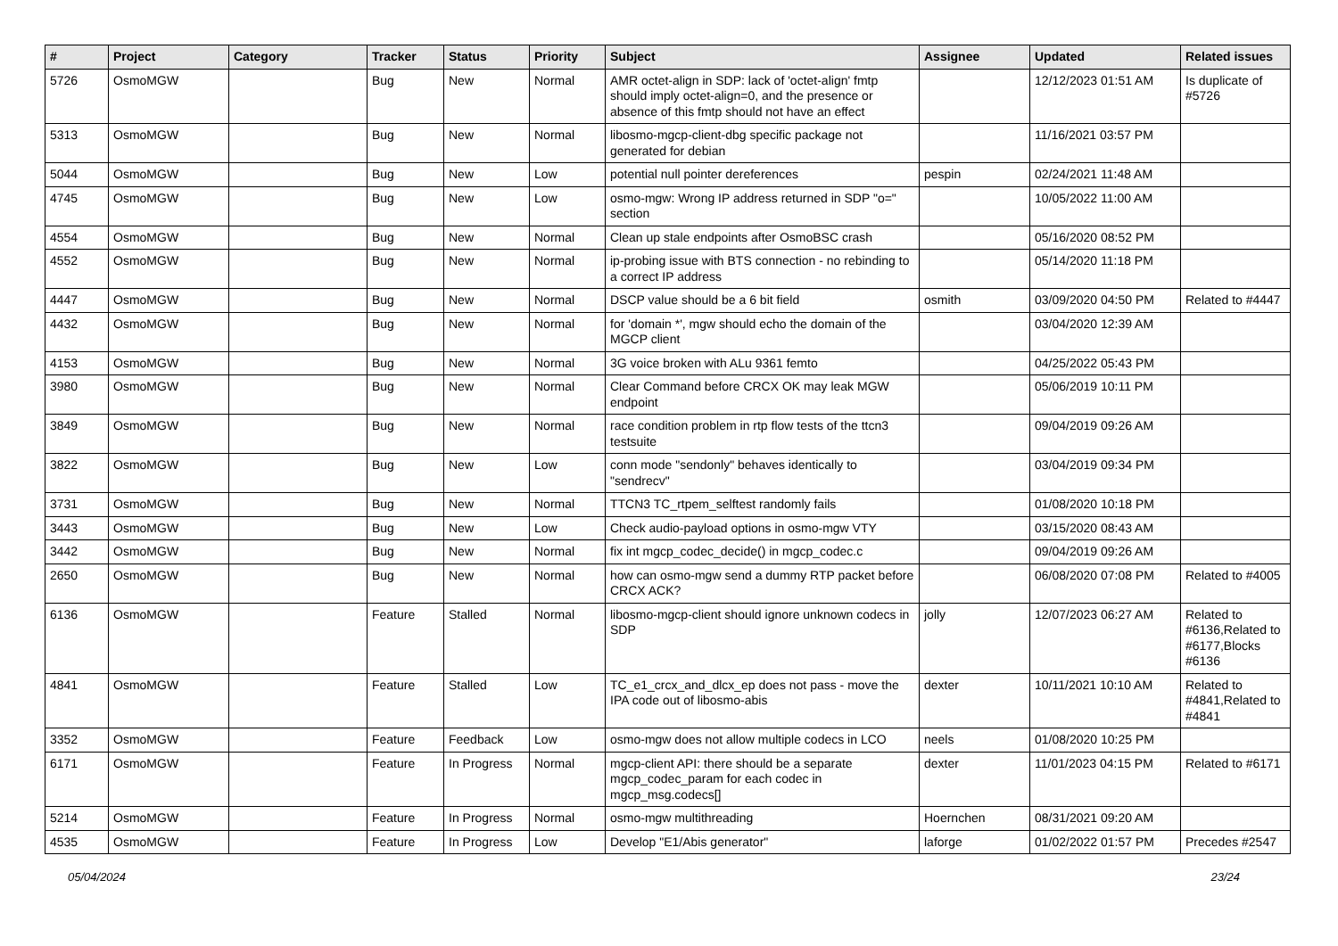| # | Project | Category | Tracker | Status | Priority | Subject | Assignee | Updated | Related issues |
| --- | --- | --- | --- | --- | --- | --- | --- | --- | --- |
| 5726 | OsmoMGW | | Bug | New | Normal | AMR octet-align in SDP: lack of 'octet-align' fmtp should imply octet-align=0, and the presence or absence of this fmtp should not have an effect | | 12/12/2023 01:51 AM | Is duplicate of #5726 |
| 5313 | OsmoMGW | | Bug | New | Normal | libosmo-mgcp-client-dbg specific package not generated for debian | | 11/16/2021 03:57 PM | |
| 5044 | OsmoMGW | | Bug | New | Low | potential null pointer dereferences | pespin | 02/24/2021 11:48 AM | |
| 4745 | OsmoMGW | | Bug | New | Low | osmo-mgw: Wrong IP address returned in SDP "o=" section | | 10/05/2022 11:00 AM | |
| 4554 | OsmoMGW | | Bug | New | Normal | Clean up stale endpoints after OsmoBSC crash | | 05/16/2020 08:52 PM | |
| 4552 | OsmoMGW | | Bug | New | Normal | ip-probing issue with BTS connection - no rebinding to a correct IP address | | 05/14/2020 11:18 PM | |
| 4447 | OsmoMGW | | Bug | New | Normal | DSCP value should be a 6 bit field | osmith | 03/09/2020 04:50 PM | Related to #4447 |
| 4432 | OsmoMGW | | Bug | New | Normal | for 'domain *', mgw should echo the domain of the MGCP client | | 03/04/2020 12:39 AM | |
| 4153 | OsmoMGW | | Bug | New | Normal | 3G voice broken with ALu 9361 femto | | 04/25/2022 05:43 PM | |
| 3980 | OsmoMGW | | Bug | New | Normal | Clear Command before CRCX OK may leak MGW endpoint | | 05/06/2019 10:11 PM | |
| 3849 | OsmoMGW | | Bug | New | Normal | race condition problem in rtp flow tests of the ttcn3 testsuite | | 09/04/2019 09:26 AM | |
| 3822 | OsmoMGW | | Bug | New | Low | conn mode "sendonly" behaves identically to "sendrecv" | | 03/04/2019 09:34 PM | |
| 3731 | OsmoMGW | | Bug | New | Normal | TTCN3 TC_rtpem_selftest randomly fails | | 01/08/2020 10:18 PM | |
| 3443 | OsmoMGW | | Bug | New | Low | Check audio-payload options in osmo-mgw VTY | | 03/15/2020 08:43 AM | |
| 3442 | OsmoMGW | | Bug | New | Normal | fix int mgcp_codec_decide() in mgcp_codec.c | | 09/04/2019 09:26 AM | |
| 2650 | OsmoMGW | | Bug | New | Normal | how can osmo-mgw send a dummy RTP packet before CRCX ACK? | | 06/08/2020 07:08 PM | Related to #4005 |
| 6136 | OsmoMGW | | Feature | Stalled | Normal | libosmo-mgcp-client should ignore unknown codecs in SDP | jolly | 12/07/2023 06:27 AM | Related to #6136,Related to #6177,Blocks #6136 |
| 4841 | OsmoMGW | | Feature | Stalled | Low | TC_e1_crcx_and_dlcx_ep does not pass - move the IPA code out of libosmo-abis | dexter | 10/11/2021 10:10 AM | Related to #4841,Related to #4841 |
| 3352 | OsmoMGW | | Feature | Feedback | Low | osmo-mgw does not allow multiple codecs in LCO | neels | 01/08/2020 10:25 PM | |
| 6171 | OsmoMGW | | Feature | In Progress | Normal | mgcp-client API: there should be a separate mgcp_codec_param for each codec in mgcp_msg.codecs[] | dexter | 11/01/2023 04:15 PM | Related to #6171 |
| 5214 | OsmoMGW | | Feature | In Progress | Normal | osmo-mgw multithreading | Hoernchen | 08/31/2021 09:20 AM | |
| 4535 | OsmoMGW | | Feature | In Progress | Low | Develop "E1/Abis generator" | laforge | 01/02/2022 01:57 PM | Precedes #2547 |
05/04/2024 23/24